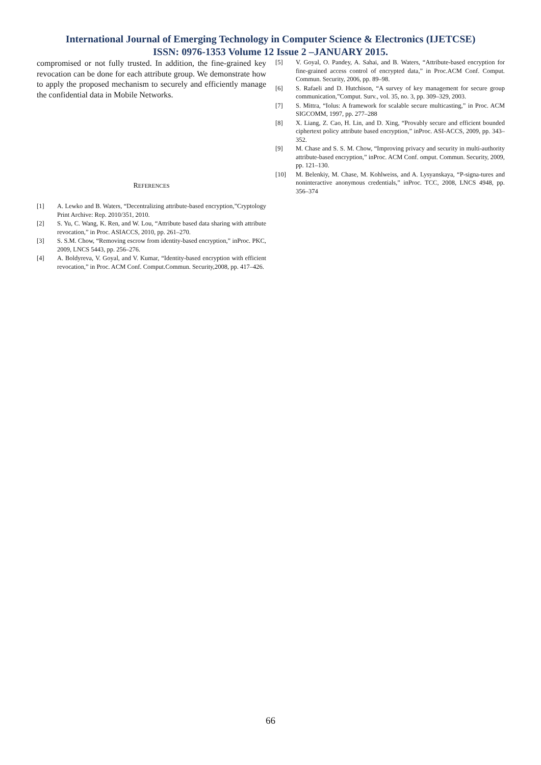International Journal of Emerging Technology in Computer Science & Electronics (IJETCSE)
ISSN: 0976-1353 Volume 12 Issue 2 –JANUARY 2015.
compromised or not fully trusted. In addition, the fine-grained key revocation can be done for each attribute group. We demonstrate how to apply the proposed mechanism to securely and efficiently manage the confidential data in Mobile Networks.
REFERENCES
[1] A. Lewko and B. Waters, “Decentralizing attribute-based encryption,”Cryptology Print Archive: Rep. 2010/351, 2010.
[2] S. Yu, C. Wang, K. Ren, and W. Lou, “Attribute based data sharing with attribute revocation,” in Proc. ASIACCS, 2010, pp. 261–270.
[3] S. S.M. Chow, “Removing escrow from identity-based encryption,” inProc. PKC, 2009, LNCS 5443, pp. 256–276.
[4] A. Boldyreva, V. Goyal, and V. Kumar, “Identity-based encryption with efficient revocation,” in Proc. ACM Conf. Comput.Commun. Security,2008, pp. 417–426.
[5] V. Goyal, O. Pandey, A. Sahai, and B. Waters, “Attribute-based encryption for fine-grained access control of encrypted data,” in Proc.ACM Conf. Comput. Commun. Security, 2006, pp. 89–98.
[6] S. Rafaeli and D. Hutchison, “A survey of key management for secure group communication,”Comput. Surv., vol. 35, no. 3, pp. 309–329, 2003.
[7] S. Mittra, “Iolus: A framework for scalable secure multicasting,” in Proc. ACM SIGCOMM, 1997, pp. 277–288
[8] X. Liang, Z. Cao, H. Lin, and D. Xing, “Provably secure and efficient bounded ciphertext policy attribute based encryption,” inProc. ASI-ACCS, 2009, pp. 343–352.
[9] M. Chase and S. S. M. Chow, “Improving privacy and security in multi-authority attribute-based encryption,” inProc. ACM Conf. omput. Commun. Security, 2009, pp. 121–130.
[10] M. Belenkiy, M. Chase, M. Kohlweiss, and A. Lysyanskaya, “P-signa-tures and noninteractive anonymous credentials,” inProc. TCC, 2008, LNCS 4948, pp. 356–374
66